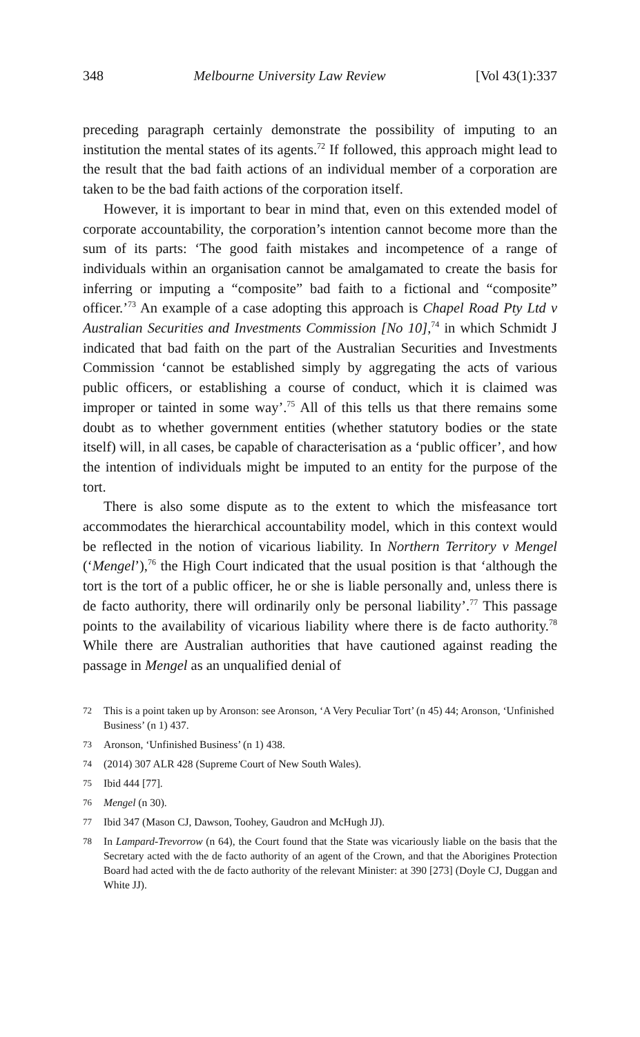348 Melbourne University Law Review [Vol 43(1):337
preceding paragraph certainly demonstrate the possibility of imputing to an institution the mental states of its agents.<sup>72</sup> If followed, this approach might lead to the result that the bad faith actions of an individual member of a corporation are taken to be the bad faith actions of the corporation itself.
However, it is important to bear in mind that, even on this extended model of corporate accountability, the corporation’s intention cannot become more than the sum of its parts: ‘The good faith mistakes and incompetence of a range of individuals within an organisation cannot be amalgamated to create the basis for inferring or imputing a “composite” bad faith to a fictional and “composite” officer.’<sup>73</sup> An example of a case adopting this approach is Chapel Road Pty Ltd v Australian Securities and Investments Commission [No 10],<sup>74</sup> in which Schmidt J indicated that bad faith on the part of the Australian Securities and Investments Commission ‘cannot be established simply by aggregating the acts of various public officers, or establishing a course of conduct, which it is claimed was improper or tainted in some way’.<sup>75</sup> All of this tells us that there remains some doubt as to whether government entities (whether statutory bodies or the state itself) will, in all cases, be capable of characterisation as a ‘public officer’, and how the intention of individuals might be imputed to an entity for the purpose of the tort.
There is also some dispute as to the extent to which the misfeasance tort accommodates the hierarchical accountability model, which in this context would be reflected in the notion of vicarious liability. In Northern Territory v Mengel (‘Mengel’),<sup>76</sup> the High Court indicated that the usual position is that ‘although the tort is the tort of a public officer, he or she is liable personally and, unless there is de facto authority, there will ordinarily only be personal liability’.<sup>77</sup> This passage points to the availability of vicarious liability where there is de facto authority.<sup>78</sup> While there are Australian authorities that have cautioned against reading the passage in Mengel as an unqualified denial of
72 This is a point taken up by Aronson: see Aronson, ‘A Very Peculiar Tort’ (n 45) 44; Aronson, ‘Unfinished Business’ (n 1) 437.
73 Aronson, ‘Unfinished Business’ (n 1) 438.
74 (2014) 307 ALR 428 (Supreme Court of New South Wales).
75 Ibid 444 [77].
76 Mengel (n 30).
77 Ibid 347 (Mason CJ, Dawson, Toohey, Gaudron and McHugh JJ).
78 In Lampard-Trevorrow (n 64), the Court found that the State was vicariously liable on the basis that the Secretary acted with the de facto authority of an agent of the Crown, and that the Aborigines Protection Board had acted with the de facto authority of the relevant Minister: at 390 [273] (Doyle CJ, Duggan and White JJ).